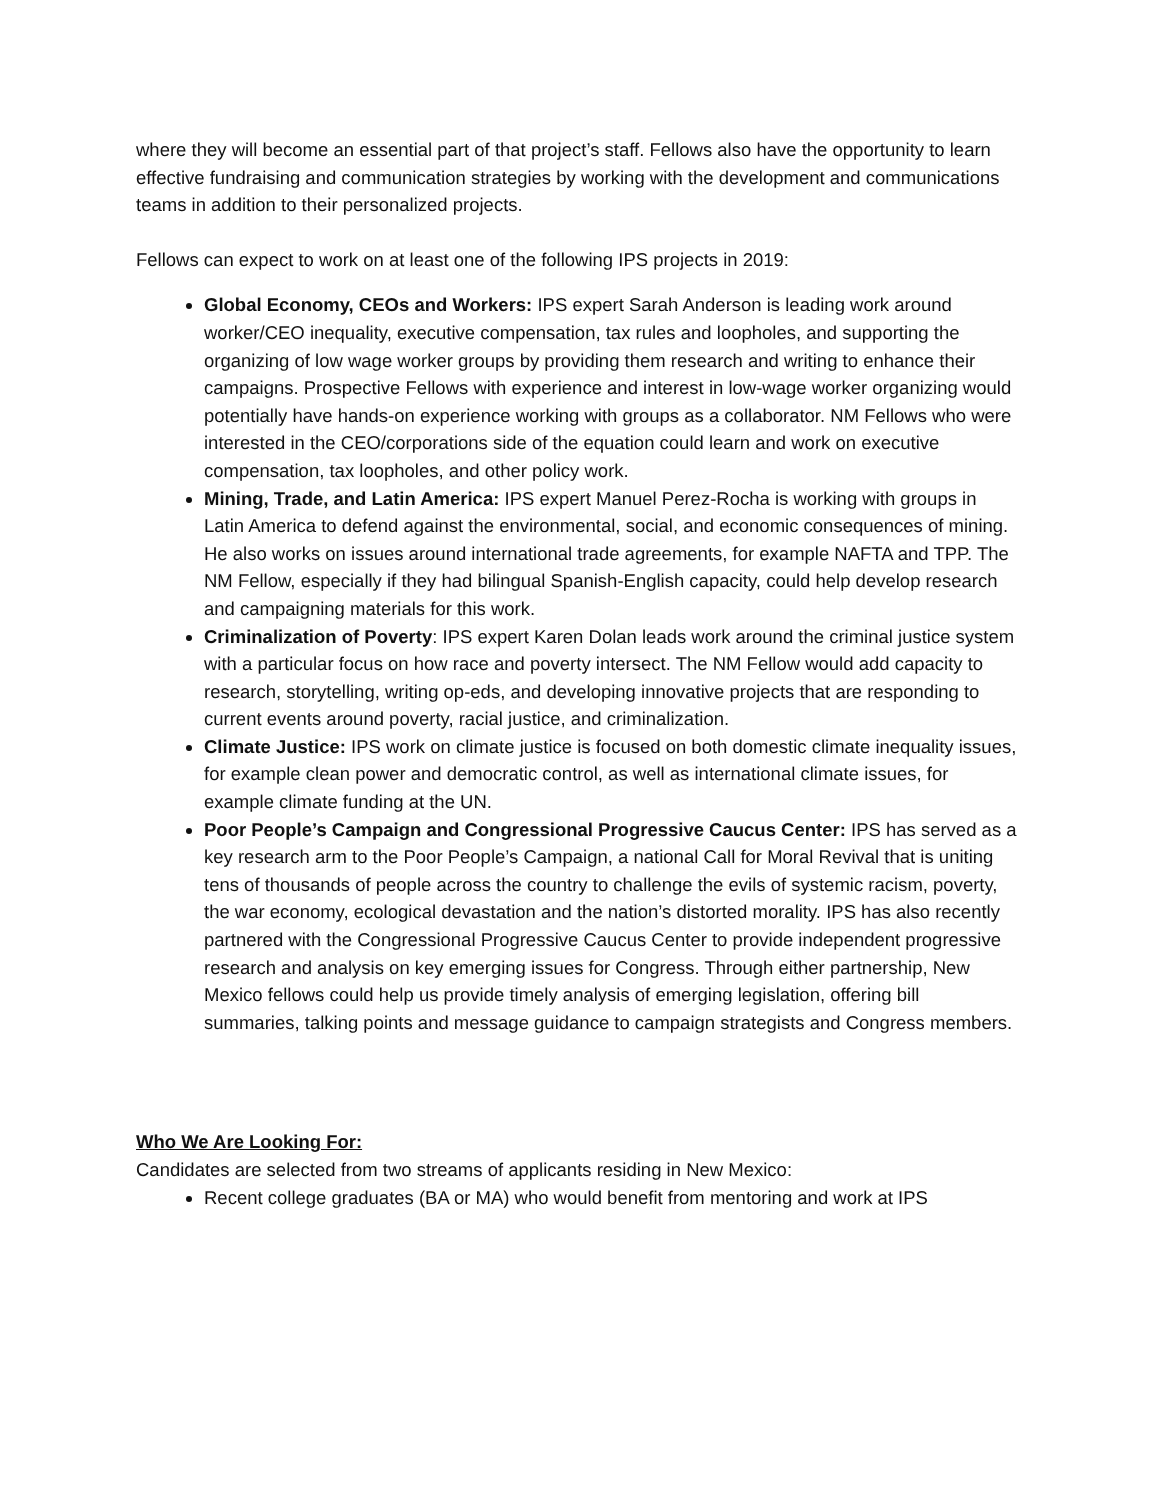where they will become an essential part of that project’s staff. Fellows also have the opportunity to learn effective fundraising and communication strategies by working with the development and communications teams in addition to their personalized projects.
Fellows can expect to work on at least one of the following IPS projects in 2019:
Global Economy, CEOs and Workers: IPS expert Sarah Anderson is leading work around worker/CEO inequality, executive compensation, tax rules and loopholes, and supporting the organizing of low wage worker groups by providing them research and writing to enhance their campaigns. Prospective Fellows with experience and interest in low-wage worker organizing would potentially have hands-on experience working with groups as a collaborator. NM Fellows who were interested in the CEO/corporations side of the equation could learn and work on executive compensation, tax loopholes, and other policy work.
Mining, Trade, and Latin America: IPS expert Manuel Perez-Rocha is working with groups in Latin America to defend against the environmental, social, and economic consequences of mining. He also works on issues around international trade agreements, for example NAFTA and TPP. The NM Fellow, especially if they had bilingual Spanish-English capacity, could help develop research and campaigning materials for this work.
Criminalization of Poverty: IPS expert Karen Dolan leads work around the criminal justice system with a particular focus on how race and poverty intersect. The NM Fellow would add capacity to research, storytelling, writing op-eds, and developing innovative projects that are responding to current events around poverty, racial justice, and criminalization.
Climate Justice: IPS work on climate justice is focused on both domestic climate inequality issues, for example clean power and democratic control, as well as international climate issues, for example climate funding at the UN.
Poor People’s Campaign and Congressional Progressive Caucus Center: IPS has served as a key research arm to the Poor People’s Campaign, a national Call for Moral Revival that is uniting tens of thousands of people across the country to challenge the evils of systemic racism, poverty, the war economy, ecological devastation and the nation’s distorted morality. IPS has also recently partnered with the Congressional Progressive Caucus Center to provide independent progressive research and analysis on key emerging issues for Congress. Through either partnership, New Mexico fellows could help us provide timely analysis of emerging legislation, offering bill summaries, talking points and message guidance to campaign strategists and Congress members.
Who We Are Looking For:
Candidates are selected from two streams of applicants residing in New Mexico:
Recent college graduates (BA or MA) who would benefit from mentoring and work at IPS